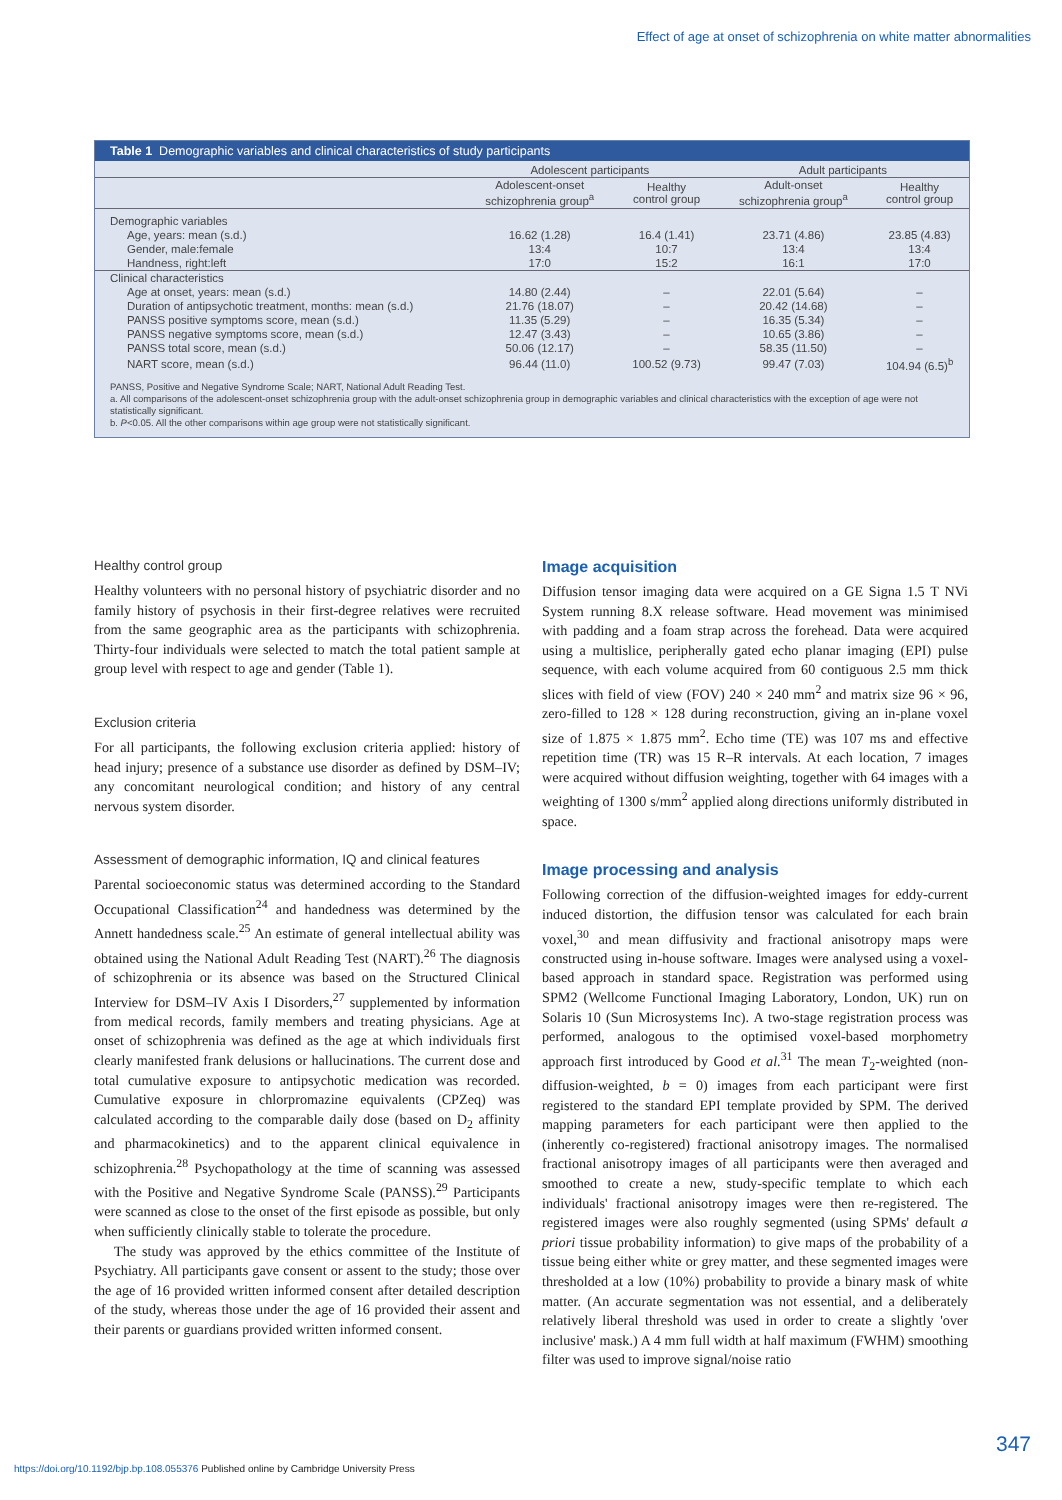Effect of age at onset of schizophrenia on white matter abnormalities
Table 1 Demographic variables and clinical characteristics of study participants
| | Adolescent participants | | Adult participants | |
| --- | --- | --- | --- | --- |
| | Adolescent-onset schizophrenia group<sup>a</sup> | Healthy control group | Adult-onset schizophrenia group<sup>a</sup> | Healthy control group |
| Demographic variables | | | | |
| Age, years: mean (s.d.) | 16.62 (1.28) | 16.4 (1.41) | 23.71 (4.86) | 23.85 (4.83) |
| Gender, male:female | 13:4 | 10:7 | 13:4 | 13:4 |
| Handness, right:left | 17:0 | 15:2 | 16:1 | 17:0 |
| Clinical characteristics | | | | |
| Age at onset, years: mean (s.d.) | 14.80 (2.44) | – | 22.01 (5.64) | – |
| Duration of antipsychotic treatment, months: mean (s.d.) | 21.76 (18.07) | – | 20.42 (14.68) | – |
| PANSS positive symptoms score, mean (s.d.) | 11.35 (5.29) | – | 16.35 (5.34) | – |
| PANSS negative symptoms score, mean (s.d.) | 12.47 (3.43) | – | 10.65 (3.86) | – |
| PANSS total score, mean (s.d.) | 50.06 (12.17) | – | 58.35 (11.50) | – |
| NART score, mean (s.d.) | 96.44 (11.0) | 100.52 (9.73) | 99.47 (7.03) | 104.94 (6.5)<sup>b</sup> |
PANSS, Positive and Negative Syndrome Scale; NART, National Adult Reading Test.
a. All comparisons of the adolescent-onset schizophrenia group with the adult-onset schizophrenia group in demographic variables and clinical characteristics with the exception of age were not statistically significant.
b. P<0.05. All the other comparisons within age group were not statistically significant.
Healthy control group
Healthy volunteers with no personal history of psychiatric disorder and no family history of psychosis in their first-degree relatives were recruited from the same geographic area as the participants with schizophrenia. Thirty-four individuals were selected to match the total patient sample at group level with respect to age and gender (Table 1).
Exclusion criteria
For all participants, the following exclusion criteria applied: history of head injury; presence of a substance use disorder as defined by DSM–IV; any concomitant neurological condition; and history of any central nervous system disorder.
Assessment of demographic information, IQ and clinical features
Parental socioeconomic status was determined according to the Standard Occupational Classification<sup>24</sup> and handedness was determined by the Annett handedness scale.<sup>25</sup> An estimate of general intellectual ability was obtained using the National Adult Reading Test (NART).<sup>26</sup> The diagnosis of schizophrenia or its absence was based on the Structured Clinical Interview for DSM–IV Axis I Disorders,<sup>27</sup> supplemented by information from medical records, family members and treating physicians. Age at onset of schizophrenia was defined as the age at which individuals first clearly manifested frank delusions or hallucinations. The current dose and total cumulative exposure to antipsychotic medication was recorded. Cumulative exposure in chlorpromazine equivalents (CPZeq) was calculated according to the comparable daily dose (based on D<sub>2</sub> affinity and pharmacokinetics) and to the apparent clinical equivalence in schizophrenia.<sup>28</sup> Psychopathology at the time of scanning was assessed with the Positive and Negative Syndrome Scale (PANSS).<sup>29</sup> Participants were scanned as close to the onset of the first episode as possible, but only when sufficiently clinically stable to tolerate the procedure.
The study was approved by the ethics committee of the Institute of Psychiatry. All participants gave consent or assent to the study; those over the age of 16 provided written informed consent after detailed description of the study, whereas those under the age of 16 provided their assent and their parents or guardians provided written informed consent.
Image acquisition
Diffusion tensor imaging data were acquired on a GE Signa 1.5 T NVi System running 8.X release software. Head movement was minimised with padding and a foam strap across the forehead. Data were acquired using a multislice, peripherally gated echo planar imaging (EPI) pulse sequence, with each volume acquired from 60 contiguous 2.5 mm thick slices with field of view (FOV) 240 × 240 mm<sup>2</sup> and matrix size 96 × 96, zero-filled to 128 × 128 during reconstruction, giving an in-plane voxel size of 1.875 × 1.875 mm<sup>2</sup>. Echo time (TE) was 107 ms and effective repetition time (TR) was 15 R–R intervals. At each location, 7 images were acquired without diffusion weighting, together with 64 images with a weighting of 1300 s/mm<sup>2</sup> applied along directions uniformly distributed in space.
Image processing and analysis
Following correction of the diffusion-weighted images for eddy-current induced distortion, the diffusion tensor was calculated for each brain voxel,<sup>30</sup> and mean diffusivity and fractional anisotropy maps were constructed using in-house software. Images were analysed using a voxel-based approach in standard space. Registration was performed using SPM2 (Wellcome Functional Imaging Laboratory, London, UK) run on Solaris 10 (Sun Microsystems Inc). A two-stage registration process was performed, analogous to the optimised voxel-based morphometry approach first introduced by Good et al.<sup>31</sup> The mean T<sub>2</sub>-weighted (non-diffusion-weighted, b = 0) images from each participant were first registered to the standard EPI template provided by SPM. The derived mapping parameters for each participant were then applied to the (inherently co-registered) fractional anisotropy images. The normalised fractional anisotropy images of all participants were then averaged and smoothed to create a new, study-specific template to which each individuals' fractional anisotropy images were then re-registered. The registered images were also roughly segmented (using SPMs' default a priori tissue probability information) to give maps of the probability of a tissue being either white or grey matter, and these segmented images were thresholded at a low (10%) probability to provide a binary mask of white matter. (An accurate segmentation was not essential, and a deliberately relatively liberal threshold was used in order to create a slightly 'over inclusive' mask.) A 4 mm full width at half maximum (FWHM) smoothing filter was used to improve signal/noise ratio
347
https://doi.org/10.1192/bjp.bp.108.055376 Published online by Cambridge University Press